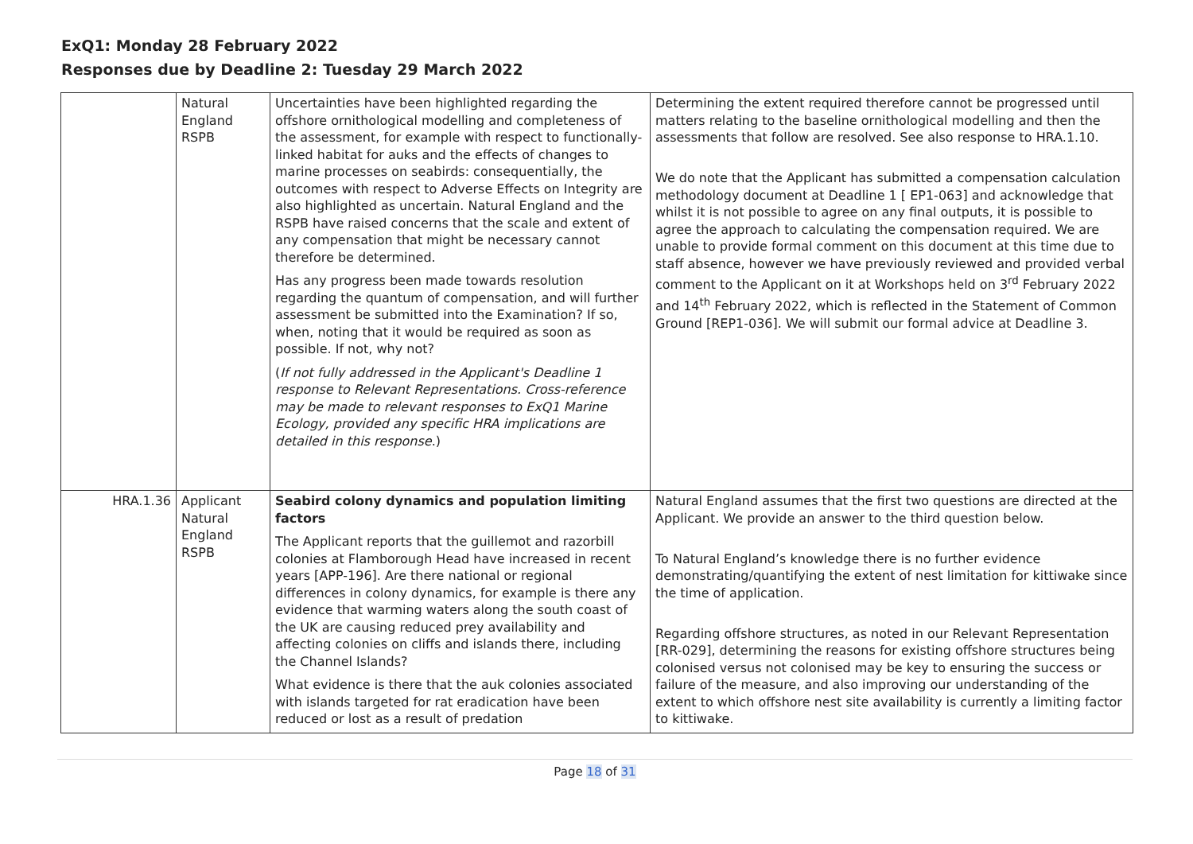ExQ1: Monday 28 February 2022
Responses due by Deadline 2: Tuesday 29 March 2022
| | Natural England RSPB | Uncertainties have been highlighted regarding the offshore ornithological modelling and completeness of the assessment, for example with respect to functionally-linked habitat for auks and the effects of changes to marine processes on seabirds: consequentially, the outcomes with respect to Adverse Effects on Integrity are also highlighted as uncertain. Natural England and the RSPB have raised concerns that the scale and extent of any compensation that might be necessary cannot therefore be determined. Has any progress been made towards resolution regarding the quantum of compensation, and will further assessment be submitted into the Examination? If so, when, noting that it would be required as soon as possible. If not, why not? ( If not fully addressed in the Applicant's Deadline 1 response to Relevant Representations. Cross-reference may be made to relevant responses to ExQ1 Marine Ecology, provided any specific HRA implications are detailed in this response .) | Determining the extent required therefore cannot be progressed until matters relating to the baseline ornithological modelling and then the assessments that follow are resolved. See also response to HRA.1.10. We do note that the Applicant has submitted a compensation calculation methodology document at Deadline 1 [ EP1-063] and acknowledge that whilst it is not possible to agree on any final outputs, it is possible to agree the approach to calculating the compensation required. We are unable to provide formal comment on this document at this time due to staff absence, however we have previously reviewed and provided verbal comment to the Applicant on it at Workshops held on 3<sup>rd</sup> February 2022 and 14<sup>th</sup> February 2022, which is reflected in the Statement of Common Ground [REP1-036]. We will submit our formal advice at Deadline 3. |
| HRA.1.36 | Applicant Natural England RSPB | Seabird colony dynamics and population limiting factors The Applicant reports that the guillemot and razorbill colonies at Flamborough Head have increased in recent years [APP-196]. Are there national or regional differences in colony dynamics, for example is there any evidence that warming waters along the south coast of the UK are causing reduced prey availability and affecting colonies on cliffs and islands there, including the Channel Islands? What evidence is there that the auk colonies associated with islands targeted for rat eradication have been reduced or lost as a result of predation | Natural England assumes that the first two questions are directed at the Applicant. We provide an answer to the third question below. To Natural England’s knowledge there is no further evidence demonstrating/quantifying the extent of nest limitation for kittiwake since the time of application. Regarding offshore structures, as noted in our Relevant Representation [RR-029], determining the reasons for existing offshore structures being colonised versus not colonised may be key to ensuring the success or failure of the measure, and also improving our understanding of the extent to which offshore nest site availability is currently a limiting factor to kittiwake. |
Page 18 of 31